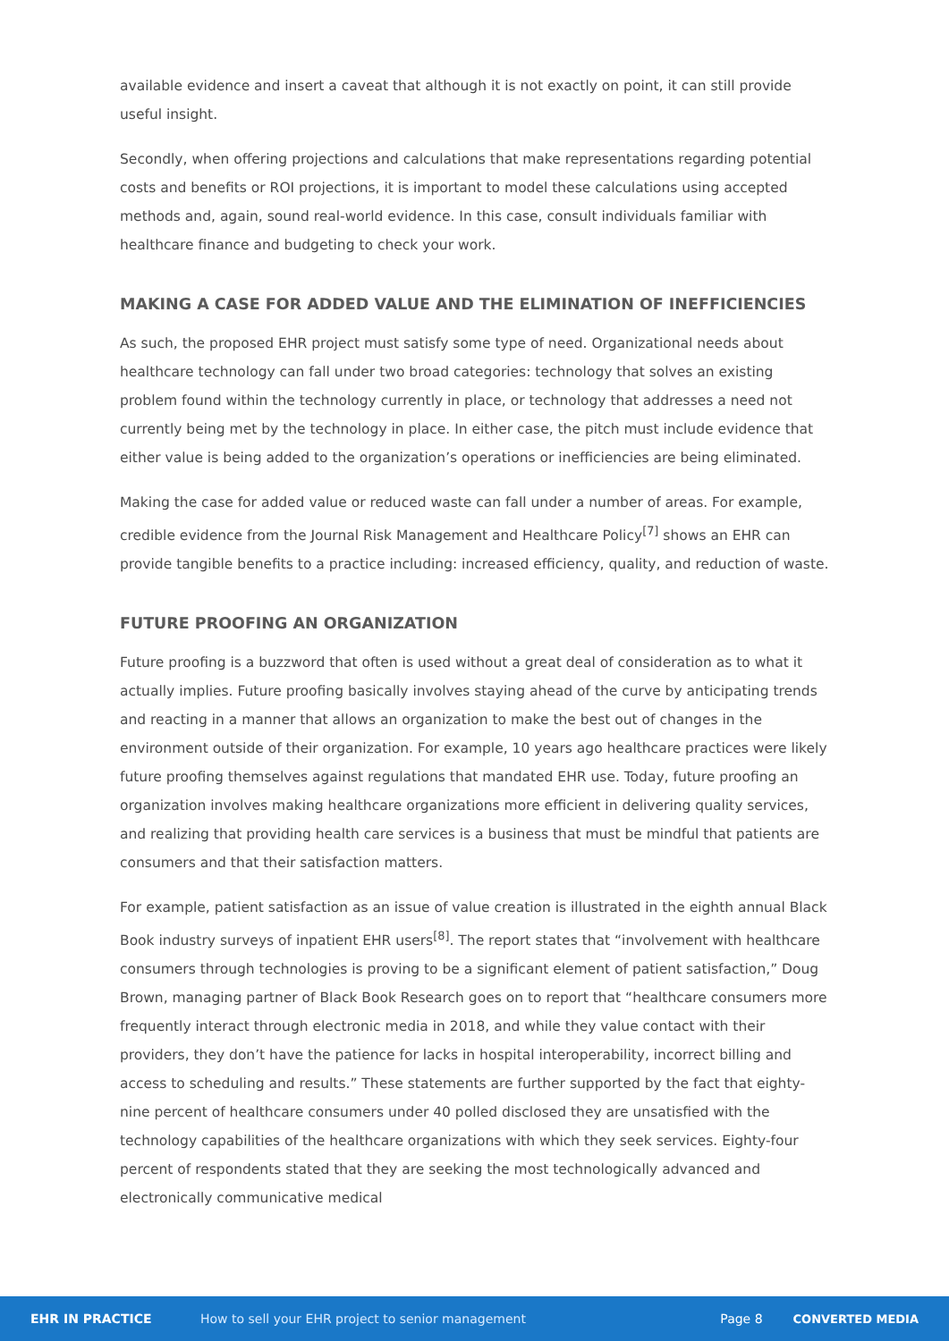available evidence and insert a caveat that although it is not exactly on point, it can still provide useful insight.
Secondly, when offering projections and calculations that make representations regarding potential costs and benefits or ROI projections, it is important to model these calculations using accepted methods and, again, sound real-world evidence. In this case, consult individuals familiar with healthcare finance and budgeting to check your work.
MAKING A CASE FOR ADDED VALUE AND THE ELIMINATION OF INEFFICIENCIES
As such, the proposed EHR project must satisfy some type of need. Organizational needs about healthcare technology can fall under two broad categories: technology that solves an existing problem found within the technology currently in place, or technology that addresses a need not currently being met by the technology in place. In either case, the pitch must include evidence that either value is being added to the organization’s operations or inefficiencies are being eliminated.
Making the case for added value or reduced waste can fall under a number of areas. For example, credible evidence from the Journal Risk Management and Healthcare Policy<sup>[7]</sup> shows an EHR can provide tangible benefits to a practice including: increased efficiency, quality, and reduction of waste.
FUTURE PROOFING AN ORGANIZATION
Future proofing is a buzzword that often is used without a great deal of consideration as to what it actually implies. Future proofing basically involves staying ahead of the curve by anticipating trends and reacting in a manner that allows an organization to make the best out of changes in the environment outside of their organization. For example, 10 years ago healthcare practices were likely future proofing themselves against regulations that mandated EHR use. Today, future proofing an organization involves making healthcare organizations more efficient in delivering quality services, and realizing that providing health care services is a business that must be mindful that patients are consumers and that their satisfaction matters.
For example, patient satisfaction as an issue of value creation is illustrated in the eighth annual Black Book industry surveys of inpatient EHR users<sup>[8]</sup>. The report states that “involvement with healthcare consumers through technologies is proving to be a significant element of patient satisfaction,” Doug Brown, managing partner of Black Book Research goes on to report that “healthcare consumers more frequently interact through electronic media in 2018, and while they value contact with their providers, they don’t have the patience for lacks in hospital interoperability, incorrect billing and access to scheduling and results.” These statements are further supported by the fact that eighty-nine percent of healthcare consumers under 40 polled disclosed they are unsatisfied with the technology capabilities of the healthcare organizations with which they seek services. Eighty-four percent of respondents stated that they are seeking the most technologically advanced and electronically communicative medical
EHR IN PRACTICE How to sell your EHR project to senior management Page 8 CONVERTED MEDIA